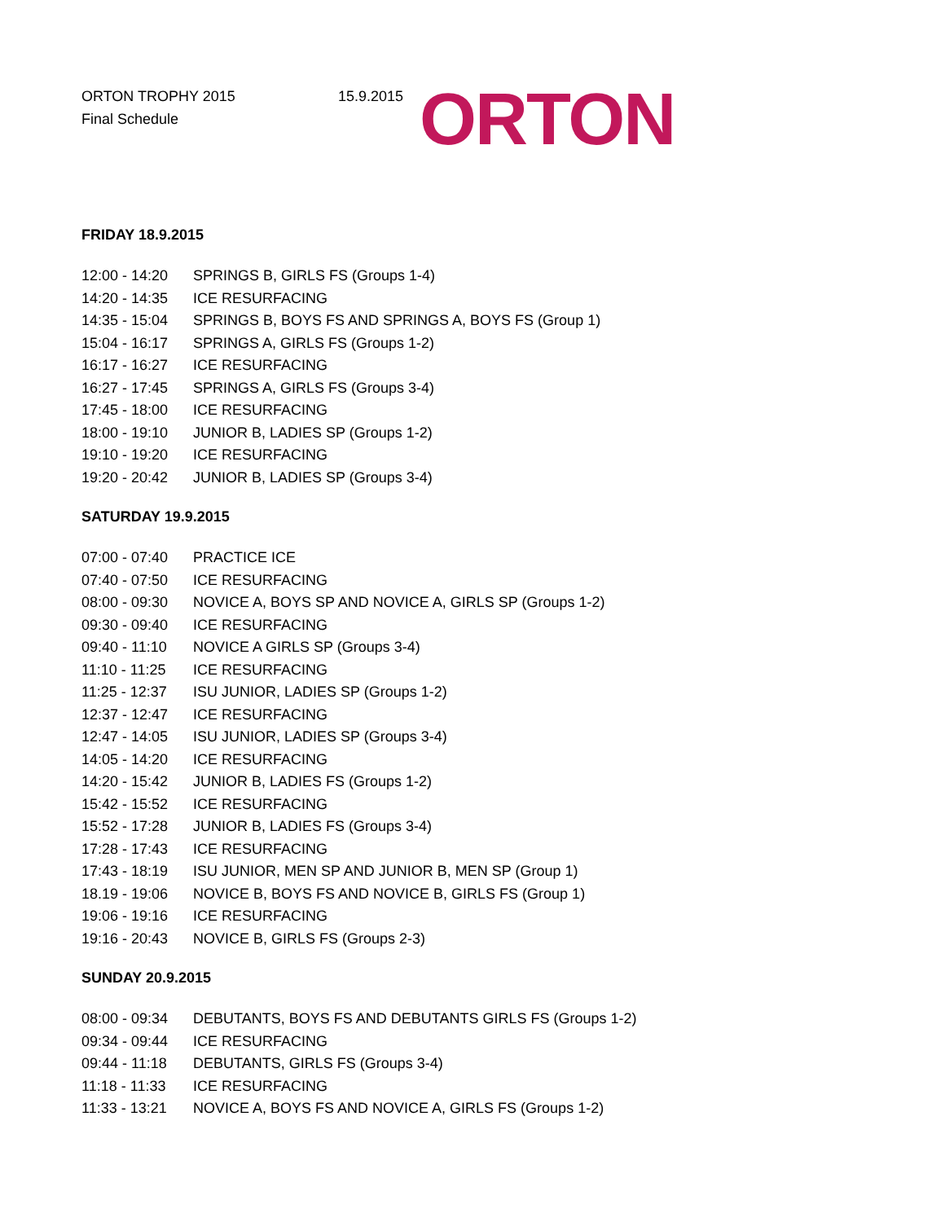ORTON TROPHY 2015
Final Schedule
15.9.2015
ORTON
FRIDAY 18.9.2015
| 12:00 - 14:20 | SPRINGS B, GIRLS FS (Groups 1-4) |
| 14:20 - 14:35 | ICE RESURFACING |
| 14:35 - 15:04 | SPRINGS B, BOYS FS AND SPRINGS A, BOYS FS (Group 1) |
| 15:04 - 16:17 | SPRINGS A, GIRLS FS (Groups 1-2) |
| 16:17 - 16:27 | ICE RESURFACING |
| 16:27 - 17:45 | SPRINGS A, GIRLS FS (Groups 3-4) |
| 17:45 - 18:00 | ICE RESURFACING |
| 18:00 - 19:10 | JUNIOR B, LADIES SP (Groups 1-2) |
| 19:10 - 19:20 | ICE RESURFACING |
| 19:20 - 20:42 | JUNIOR B, LADIES SP (Groups 3-4) |
SATURDAY 19.9.2015
| 07:00 - 07:40 | PRACTICE ICE |
| 07:40 - 07:50 | ICE RESURFACING |
| 08:00 - 09:30 | NOVICE A, BOYS SP AND NOVICE A, GIRLS SP (Groups 1-2) |
| 09:30 - 09:40 | ICE RESURFACING |
| 09:40 - 11:10 | NOVICE A GIRLS SP (Groups 3-4) |
| 11:10 - 11:25 | ICE RESURFACING |
| 11:25 - 12:37 | ISU JUNIOR, LADIES SP (Groups 1-2) |
| 12:37 - 12:47 | ICE RESURFACING |
| 12:47 - 14:05 | ISU JUNIOR, LADIES SP (Groups 3-4) |
| 14:05 - 14:20 | ICE RESURFACING |
| 14:20 - 15:42 | JUNIOR B, LADIES FS (Groups 1-2) |
| 15:42 - 15:52 | ICE RESURFACING |
| 15:52 - 17:28 | JUNIOR B, LADIES FS (Groups 3-4) |
| 17:28 - 17:43 | ICE RESURFACING |
| 17:43 - 18:19 | ISU JUNIOR, MEN SP AND JUNIOR B, MEN SP (Group 1) |
| 18.19 - 19:06 | NOVICE B, BOYS FS AND NOVICE B, GIRLS FS (Group 1) |
| 19:06 - 19:16 | ICE RESURFACING |
| 19:16 - 20:43 | NOVICE B, GIRLS FS (Groups 2-3) |
SUNDAY 20.9.2015
| 08:00 - 09:34 | DEBUTANTS, BOYS FS AND DEBUTANTS GIRLS FS (Groups 1-2) |
| 09:34 - 09:44 | ICE RESURFACING |
| 09:44 - 11:18 | DEBUTANTS, GIRLS FS (Groups 3-4) |
| 11:18 - 11:33 | ICE RESURFACING |
| 11:33 - 13:21 | NOVICE A, BOYS FS AND NOVICE A, GIRLS FS (Groups 1-2) |